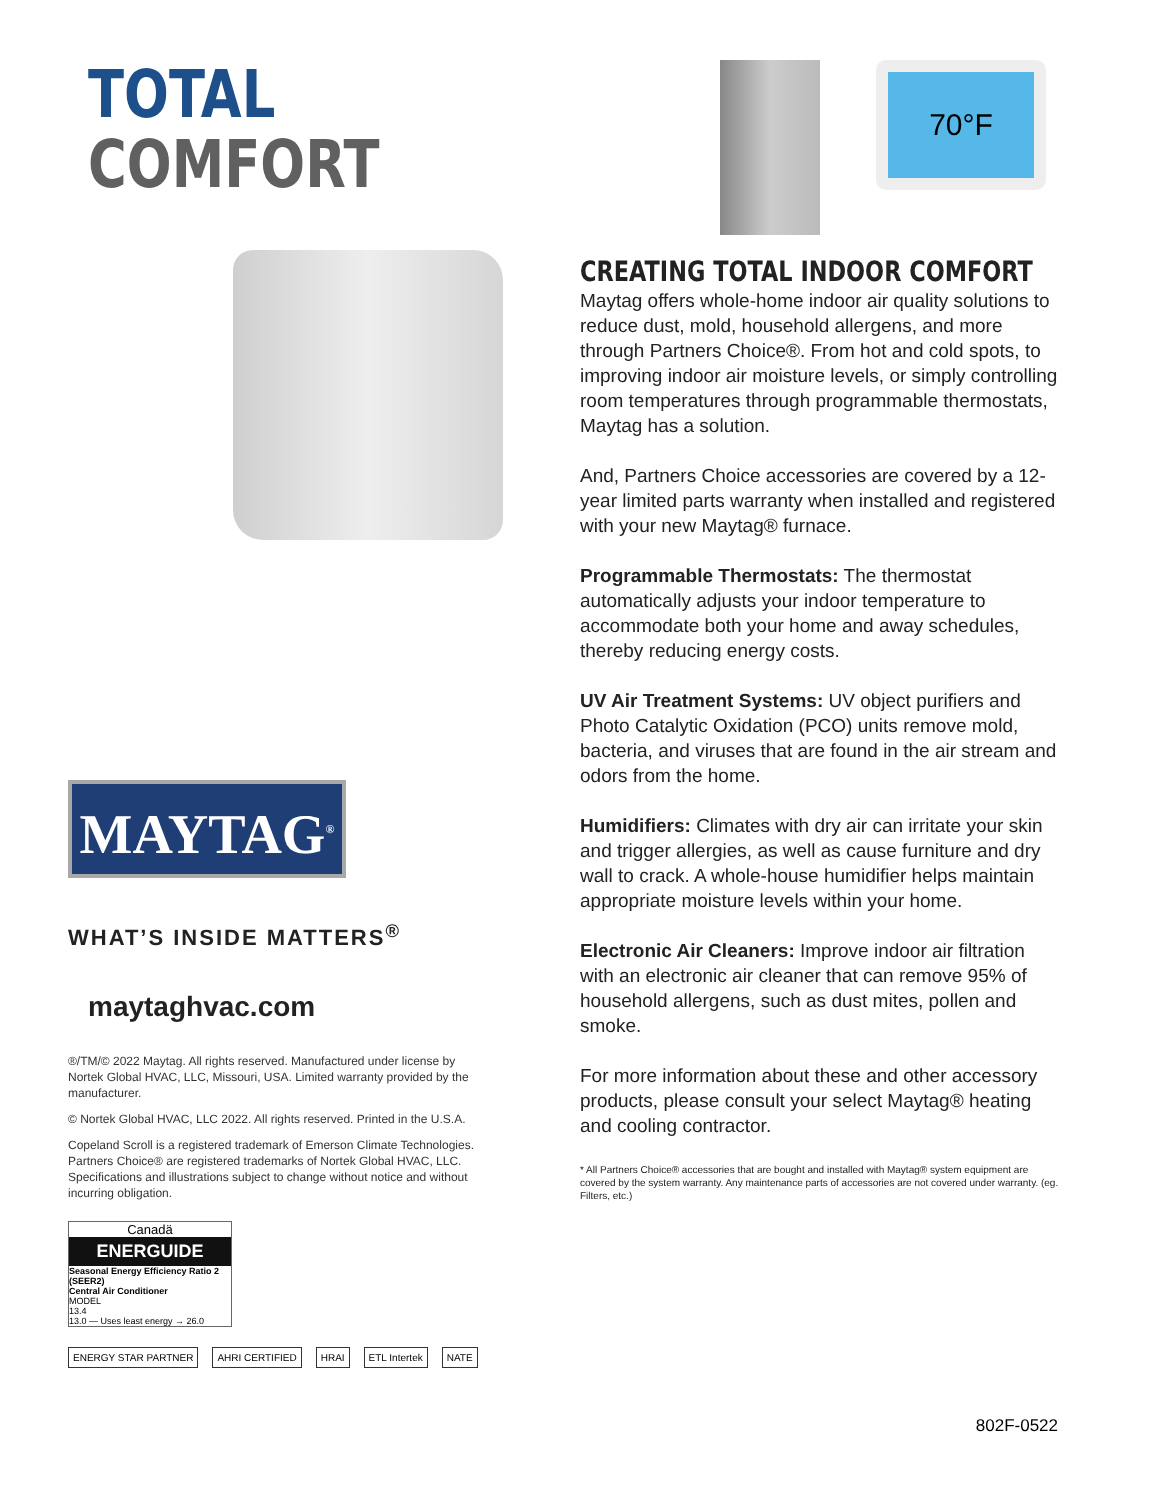TOTAL
COMFORT
MAYTAG<sup>®</sup>
WHAT’S INSIDE MATTERS<sup>®</sup>
maytaghvac.com
®/TM/© 2022 Maytag. All rights reserved. Manufactured under license by Nortek Global HVAC, LLC, Missouri, USA. Limited warranty provided by the manufacturer.
© Nortek Global HVAC, LLC 2022. All rights reserved. Printed in the U.S.A.
Copeland Scroll is a registered trademark of Emerson Climate Technologies. Partners Choice® are registered trademarks of Nortek Global HVAC, LLC. Specifications and illustrations subject to change without notice and without incurring obligation.
Canadä
ENERGUIDE
Seasonal Energy Efficiency Ratio 2 (SEER2)
Central Air Conditioner
MODEL
13.4
13.0 — Uses least energy → 26.0
ENERGY STAR PARTNER AHRI CERTIFIED HRAI ETL Intertek NATE
70°F
CREATING TOTAL INDOOR COMFORT
Maytag offers whole-home indoor air quality solutions to reduce dust, mold, household allergens, and more through Partners Choice®. From hot and cold spots, to improving indoor air moisture levels, or simply controlling room temperatures through programmable thermostats, Maytag has a solution.
And, Partners Choice accessories are covered by a 12-year limited parts warranty when installed and registered with your new Maytag® furnace.
Programmable Thermostats: The thermostat automatically adjusts your indoor temperature to accommodate both your home and away schedules, thereby reducing energy costs.
UV Air Treatment Systems: UV object purifiers and Photo Catalytic Oxidation (PCO) units remove mold, bacteria, and viruses that are found in the air stream and odors from the home.
Humidifiers: Climates with dry air can irritate your skin and trigger allergies, as well as cause furniture and dry wall to crack. A whole-house humidifier helps maintain appropriate moisture levels within your home.
Electronic Air Cleaners: Improve indoor air filtration with an electronic air cleaner that can remove 95% of household allergens, such as dust mites, pollen and smoke.
For more information about these and other accessory products, please consult your select Maytag® heating and cooling contractor.
* All Partners Choice® accessories that are bought and installed with Maytag® system equipment are covered by the system warranty. Any maintenance parts of accessories are not covered under warranty. (eg. Filters, etc.)
802F-0522